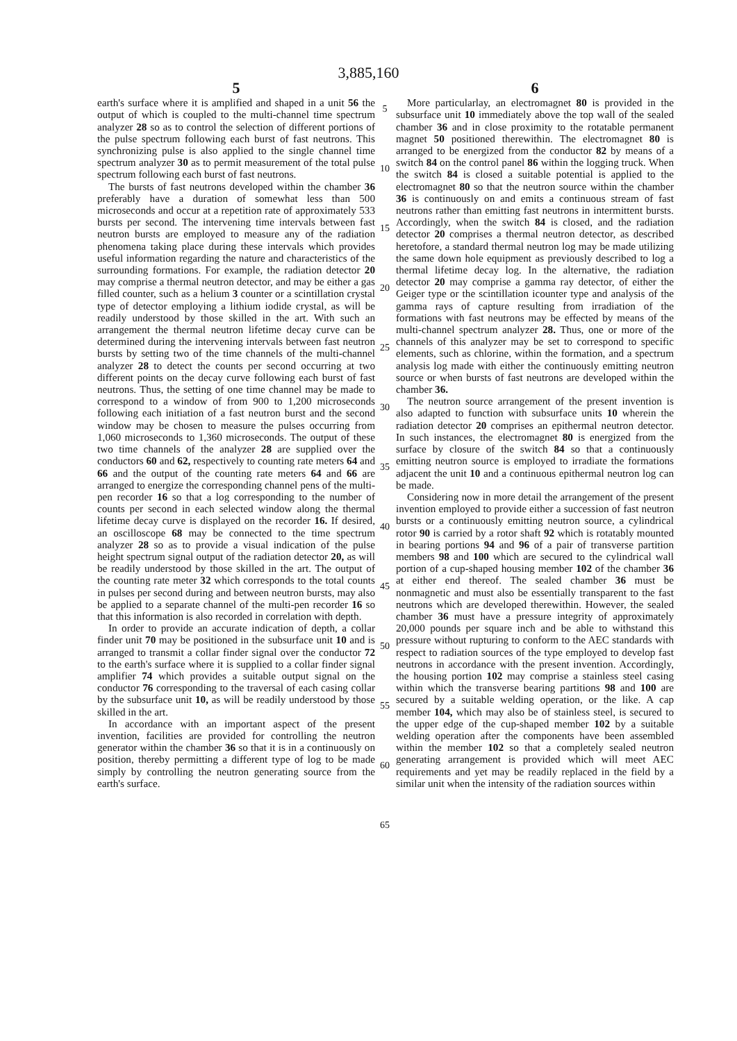3,885,160
5
earth's surface where it is amplified and shaped in a unit 56 the output of which is coupled to the multi-channel time spectrum analyzer 28 so as to control the selection of different portions of the pulse spectrum following each burst of fast neutrons. This synchronizing pulse is also applied to the single channel time spectrum analyzer 30 as to permit measurement of the total pulse spectrum following each burst of fast neutrons.
The bursts of fast neutrons developed within the chamber 36 preferably have a duration of somewhat less than 500 microseconds and occur at a repetition rate of approximately 533 bursts per second. The intervening time intervals between fast neutron bursts are employed to measure any of the radiation phenomena taking place during these intervals which provides useful information regarding the nature and characteristics of the surrounding formations. For example, the radiation detector 20 may comprise a thermal neutron detector, and may be either a gas filled counter, such as a helium 3 counter or a scintillation crystal type of detector employing a lithium iodide crystal, as will be readily understood by those skilled in the art. With such an arrangement the thermal neutron lifetime decay curve can be determined during the intervening intervals between fast neutron bursts by setting two of the time channels of the multi-channel analyzer 28 to detect the counts per second occurring at two different points on the decay curve following each burst of fast neutrons. Thus, the setting of one time channel may be made to correspond to a window of from 900 to 1,200 microseconds following each initiation of a fast neutron burst and the second window may be chosen to measure the pulses occurring from 1,060 microseconds to 1,360 microseconds. The output of these two time channels of the analyzer 28 are supplied over the conductors 60 and 62, respectively to counting rate meters 64 and 66 and the output of the counting rate meters 64 and 66 are arranged to energize the corresponding channel pens of the multi-pen recorder 16 so that a log corresponding to the number of counts per second in each selected window along the thermal lifetime decay curve is displayed on the recorder 16. If desired, an oscilloscope 68 may be connected to the time spectrum analyzer 28 so as to provide a visual indication of the pulse height spectrum signal output of the radiation detector 20, as will be readily understood by those skilled in the art. The output of the counting rate meter 32 which corresponds to the total counts in pulses per second during and between neutron bursts, may also be applied to a separate channel of the multi-pen recorder 16 so that this information is also recorded in correlation with depth.
In order to provide an accurate indication of depth, a collar finder unit 70 may be positioned in the subsurface unit 10 and is arranged to transmit a collar finder signal over the conductor 72 to the earth's surface where it is supplied to a collar finder signal amplifier 74 which provides a suitable output signal on the conductor 76 corresponding to the traversal of each casing collar by the subsurface unit 10, as will be readily understood by those skilled in the art.
In accordance with an important aspect of the present invention, facilities are provided for controlling the neutron generator within the chamber 36 so that it is in a continuously on position, thereby permitting a different type of log to be made simply by controlling the neutron generating source from the earth's surface.
5
10
15
20
25
30
35
40
45
50
55
60
65
6
More particularlay, an electromagnet 80 is provided in the subsurface unit 10 immediately above the top wall of the sealed chamber 36 and in close proximity to the rotatable permanent magnet 50 positioned therewithin. The electromagnet 80 is arranged to be energized from the conductor 82 by means of a switch 84 on the control panel 86 within the logging truck. When the switch 84 is closed a suitable potential is applied to the electromagnet 80 so that the neutron source within the chamber 36 is continuously on and emits a continuous stream of fast neutrons rather than emitting fast neutrons in intermittent bursts. Accordingly, when the switch 84 is closed, and the radiation detector 20 comprises a thermal neutron detector, as described heretofore, a standard thermal neutron log may be made utilizing the same down hole equipment as previously described to log a thermal lifetime decay log. In the alternative, the radiation detector 20 may comprise a gamma ray detector, of either the Geiger type or the scintillation icounter type and analysis of the gamma rays of capture resulting from irradiation of the formations with fast neutrons may be effected by means of the multi-channel spectrum analyzer 28. Thus, one or more of the channels of this analyzer may be set to correspond to specific elements, such as chlorine, within the formation, and a spectrum analysis log made with either the continuously emitting neutron source or when bursts of fast neutrons are developed within the chamber 36.
The neutron source arrangement of the present invention is also adapted to function with subsurface units 10 wherein the radiation detector 20 comprises an epithermal neutron detector. In such instances, the electromagnet 80 is energized from the surface by closure of the switch 84 so that a continuously emitting neutron source is employed to irradiate the formations adjacent the unit 10 and a continuous epithermal neutron log can be made.
Considering now in more detail the arrangement of the present invention employed to provide either a succession of fast neutron bursts or a continuously emitting neutron source, a cylindrical rotor 90 is carried by a rotor shaft 92 which is rotatably mounted in bearing portions 94 and 96 of a pair of transverse partition members 98 and 100 which are secured to the cylindrical wall portion of a cup-shaped housing member 102 of the chamber 36 at either end thereof. The sealed chamber 36 must be nonmagnetic and must also be essentially transparent to the fast neutrons which are developed therewithin. However, the sealed chamber 36 must have a pressure integrity of approximately 20,000 pounds per square inch and be able to withstand this pressure without rupturing to conform to the AEC standards with respect to radiation sources of the type employed to develop fast neutrons in accordance with the present invention. Accordingly, the housing portion 102 may comprise a stainless steel casing within which the transverse bearing partitions 98 and 100 are secured by a suitable welding operation, or the like. A cap member 104, which may also be of stainless steel, is secured to the upper edge of the cup-shaped member 102 by a suitable welding operation after the components have been assembled within the member 102 so that a completely sealed neutron generating arrangement is provided which will meet AEC requirements and yet may be readily replaced in the field by a similar unit when the intensity of the radiation sources within